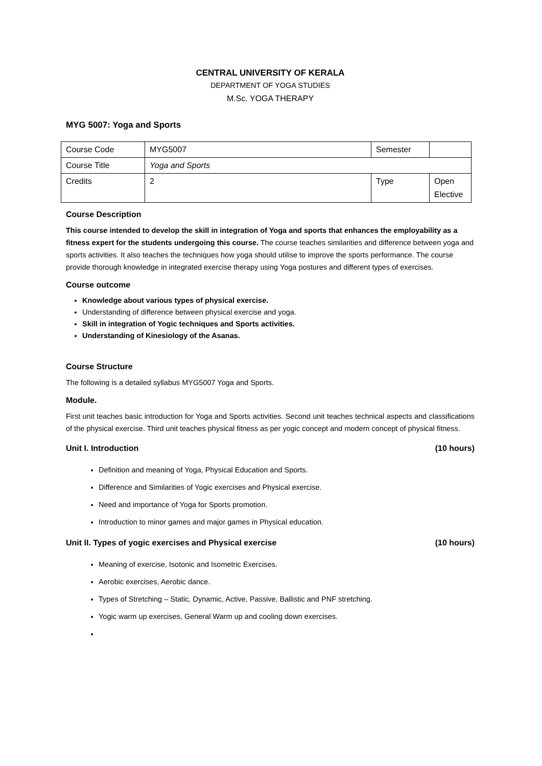CENTRAL UNIVERSITY OF KERALA
DEPARTMENT OF YOGA STUDIES
M.Sc. YOGA THERAPY
MYG 5007: Yoga and Sports
| Course Code | MYG5007 | Semester | |
| Course Title | Yoga and Sports | | |
| Credits | 2 | Type | Open Elective |
Course Description
This course intended to develop the skill in integration of Yoga and sports that enhances the employability as a fitness expert for the students undergoing this course. The course teaches similarities and difference between yoga and sports activities. It also teaches the techniques how yoga should utilise to improve the sports performance. The course provide thorough knowledge in integrated exercise therapy using Yoga postures and different types of exercises.
Course outcome
Knowledge about various types of physical exercise.
Understanding of difference between physical exercise and yoga.
Skill in integration of Yogic techniques and Sports activities.
Understanding of Kinesiology of the Asanas.
Course Structure
The following is a detailed syllabus MYG5007 Yoga and Sports.
Module.
First unit teaches basic introduction for Yoga and Sports activities. Second unit teaches technical aspects and classifications of the physical exercise. Third unit teaches physical fitness as per yogic concept and modern concept of physical fitness.
Unit I. Introduction (10 hours)
Definition and meaning of Yoga, Physical Education and Sports.
Difference and Similarities of Yogic exercises and Physical exercise.
Need and importance of Yoga for Sports promotion.
Introduction to minor games and major games in Physical education.
Unit II. Types of yogic exercises and Physical exercise (10 hours)
Meaning of exercise, Isotonic and Isometric Exercises.
Aerobic exercises, Aerobic dance.
Types of Stretching – Static, Dynamic, Active, Passive, Ballistic and PNF stretching.
Yogic warm up exercises, General Warm up and cooling down exercises.